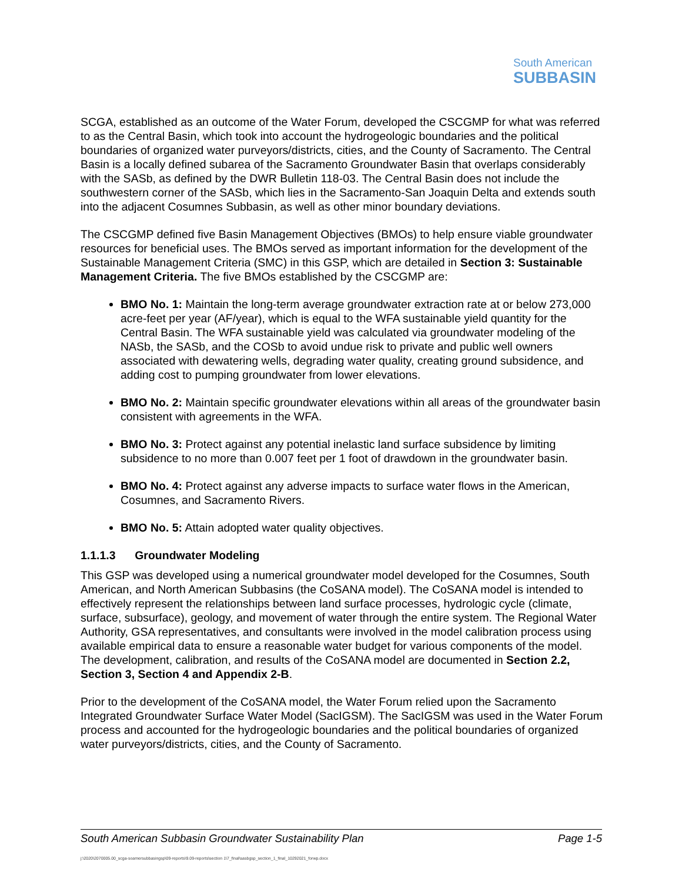South American
SUBBASIN
SCGA, established as an outcome of the Water Forum, developed the CSCGMP for what was referred to as the Central Basin, which took into account the hydrogeologic boundaries and the political boundaries of organized water purveyors/districts, cities, and the County of Sacramento. The Central Basin is a locally defined subarea of the Sacramento Groundwater Basin that overlaps considerably with the SASb, as defined by the DWR Bulletin 118-03. The Central Basin does not include the southwestern corner of the SASb, which lies in the Sacramento-San Joaquin Delta and extends south into the adjacent Cosumnes Subbasin, as well as other minor boundary deviations.
The CSCGMP defined five Basin Management Objectives (BMOs) to help ensure viable groundwater resources for beneficial uses. The BMOs served as important information for the development of the Sustainable Management Criteria (SMC) in this GSP, which are detailed in Section 3: Sustainable Management Criteria. The five BMOs established by the CSCGMP are:
BMO No. 1: Maintain the long-term average groundwater extraction rate at or below 273,000 acre-feet per year (AF/year), which is equal to the WFA sustainable yield quantity for the Central Basin. The WFA sustainable yield was calculated via groundwater modeling of the NASb, the SASb, and the COSb to avoid undue risk to private and public well owners associated with dewatering wells, degrading water quality, creating ground subsidence, and adding cost to pumping groundwater from lower elevations.
BMO No. 2: Maintain specific groundwater elevations within all areas of the groundwater basin consistent with agreements in the WFA.
BMO No. 3: Protect against any potential inelastic land surface subsidence by limiting subsidence to no more than 0.007 feet per 1 foot of drawdown in the groundwater basin.
BMO No. 4: Protect against any adverse impacts to surface water flows in the American, Cosumnes, and Sacramento Rivers.
BMO No. 5: Attain adopted water quality objectives.
1.1.1.3 Groundwater Modeling
This GSP was developed using a numerical groundwater model developed for the Cosumnes, South American, and North American Subbasins (the CoSANA model). The CoSANA model is intended to effectively represent the relationships between land surface processes, hydrologic cycle (climate, surface, subsurface), geology, and movement of water through the entire system. The Regional Water Authority, GSA representatives, and consultants were involved in the model calibration process using available empirical data to ensure a reasonable water budget for various components of the model. The development, calibration, and results of the CoSANA model are documented in Section 2.2, Section 3, Section 4 and Appendix 2-B.
Prior to the development of the CoSANA model, the Water Forum relied upon the Sacramento Integrated Groundwater Surface Water Model (SacIGSM). The SacIGSM was used in the Water Forum process and accounted for the hydrogeologic boundaries and the political boundaries of organized water purveyors/districts, cities, and the County of Sacramento.
South American Subbasin Groundwater Sustainability Plan Page 1-5
j:\2020\2070005.00_scga-soamersubbasingsp\09-reports\9.09-reports\section 1\7_final\sasbgsp_section_1_final_10292021_forwp.docx